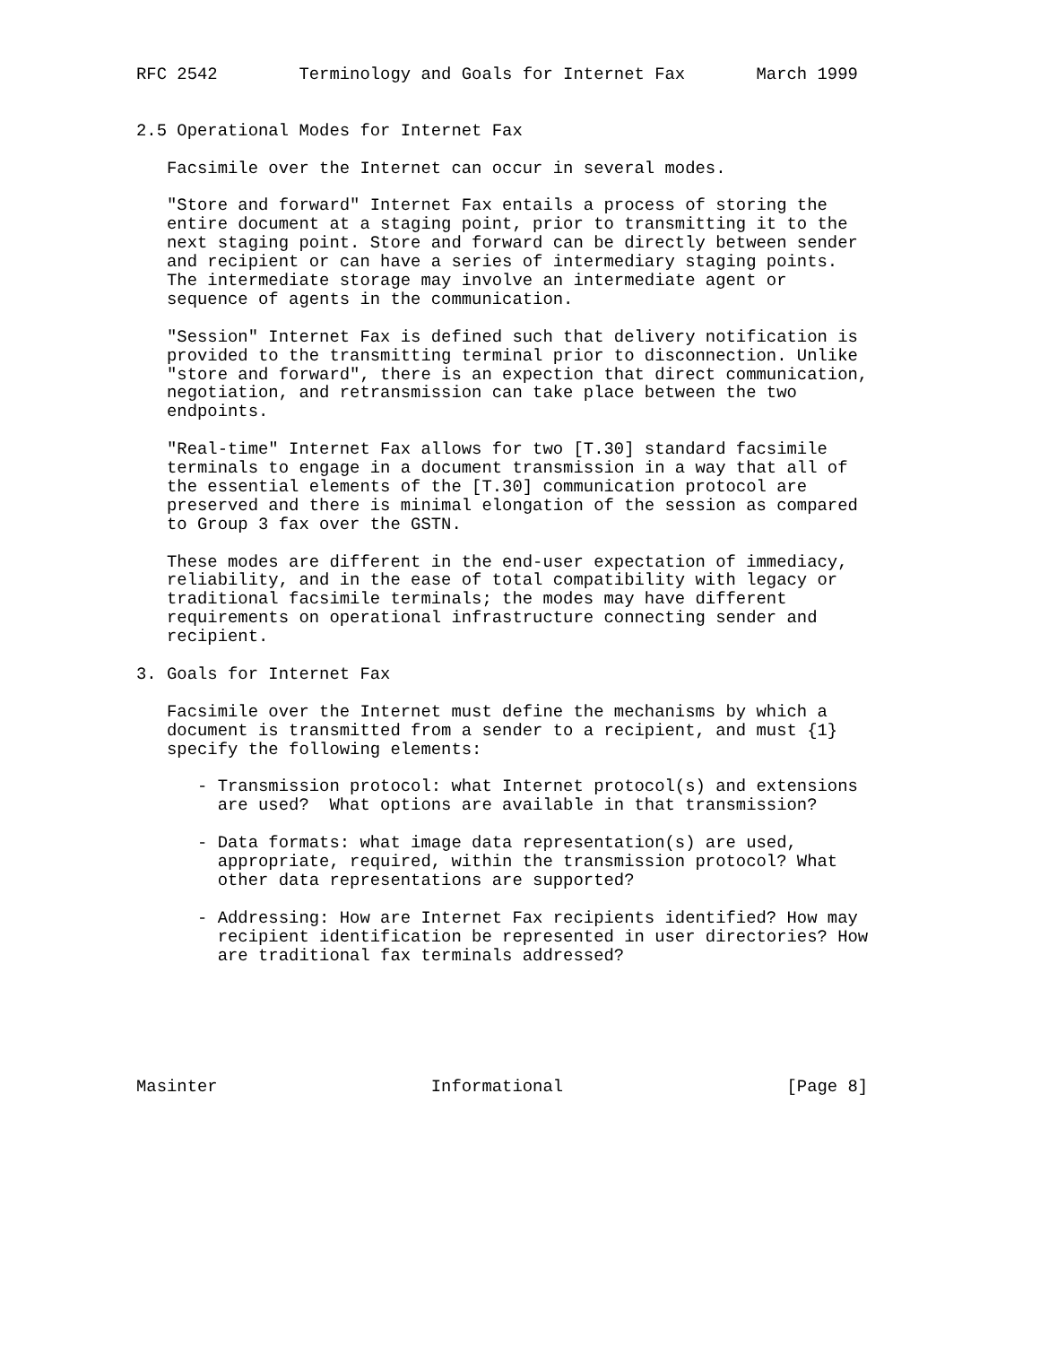RFC 2542        Terminology and Goals for Internet Fax       March 1999


2.5 Operational Modes for Internet Fax

   Facsimile over the Internet can occur in several modes.

   "Store and forward" Internet Fax entails a process of storing the
   entire document at a staging point, prior to transmitting it to the
   next staging point. Store and forward can be directly between sender
   and recipient or can have a series of intermediary staging points.
   The intermediate storage may involve an intermediate agent or
   sequence of agents in the communication.

   "Session" Internet Fax is defined such that delivery notification is
   provided to the transmitting terminal prior to disconnection. Unlike
   "store and forward", there is an expection that direct communication,
   negotiation, and retransmission can take place between the two
   endpoints.

   "Real-time" Internet Fax allows for two [T.30] standard facsimile
   terminals to engage in a document transmission in a way that all of
   the essential elements of the [T.30] communication protocol are
   preserved and there is minimal elongation of the session as compared
   to Group 3 fax over the GSTN.

   These modes are different in the end-user expectation of immediacy,
   reliability, and in the ease of total compatibility with legacy or
   traditional facsimile terminals; the modes may have different
   requirements on operational infrastructure connecting sender and
   recipient.

3. Goals for Internet Fax

   Facsimile over the Internet must define the mechanisms by which a
   document is transmitted from a sender to a recipient, and must {1}
   specify the following elements:

      - Transmission protocol: what Internet protocol(s) and extensions
        are used?  What options are available in that transmission?

      - Data formats: what image data representation(s) are used,
        appropriate, required, within the transmission protocol? What
        other data representations are supported?

      - Addressing: How are Internet Fax recipients identified? How may
        recipient identification be represented in user directories? How
        are traditional fax terminals addressed?






Masinter                     Informational                      [Page 8]